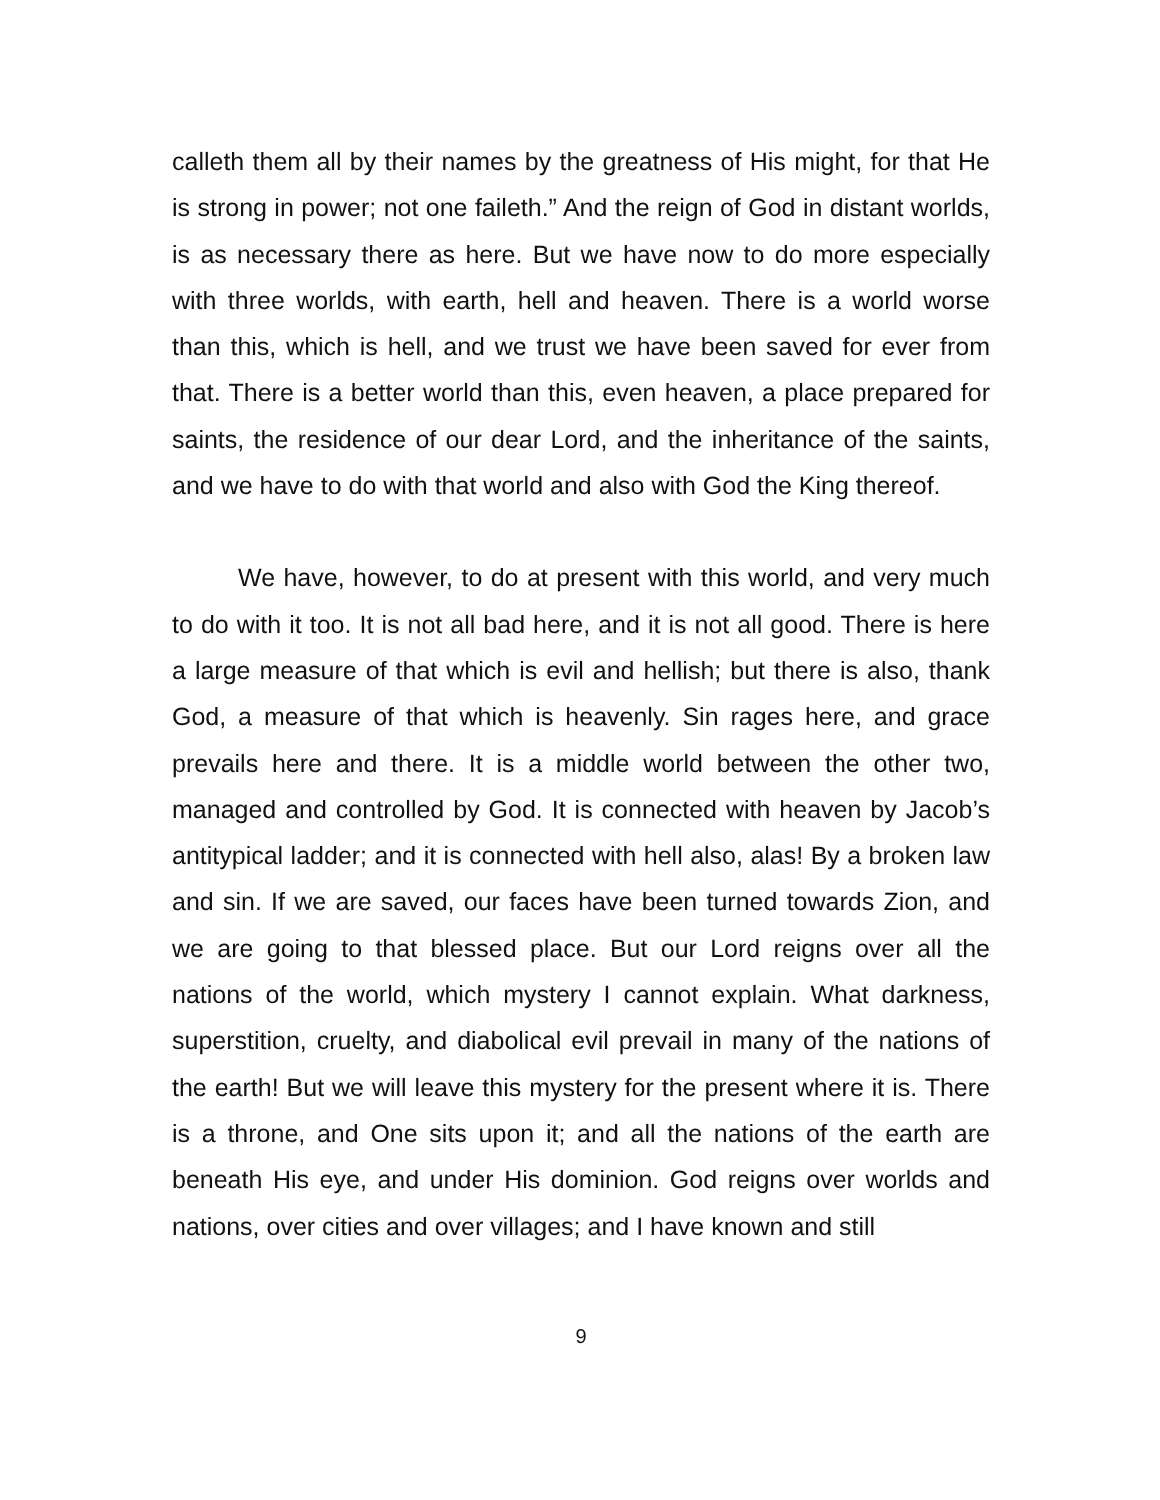calleth them all by their names by the greatness of His might, for that He is strong in power; not one faileth.” And the reign of God in distant worlds, is as necessary there as here. But we have now to do more especially with three worlds, with earth, hell and heaven. There is a world worse than this, which is hell, and we trust we have been saved for ever from that. There is a better world than this, even heaven, a place prepared for saints, the residence of our dear Lord, and the inheritance of the saints, and we have to do with that world and also with God the King thereof.
We have, however, to do at present with this world, and very much to do with it too. It is not all bad here, and it is not all good. There is here a large measure of that which is evil and hellish; but there is also, thank God, a measure of that which is heavenly. Sin rages here, and grace prevails here and there. It is a middle world between the other two, managed and controlled by God. It is connected with heaven by Jacob’s antitypical ladder; and it is connected with hell also, alas! By a broken law and sin. If we are saved, our faces have been turned towards Zion, and we are going to that blessed place. But our Lord reigns over all the nations of the world, which mystery I cannot explain. What darkness, superstition, cruelty, and diabolical evil prevail in many of the nations of the earth! But we will leave this mystery for the present where it is. There is a throne, and One sits upon it; and all the nations of the earth are beneath His eye, and under His dominion. God reigns over worlds and nations, over cities and over villages; and I have known and still
9